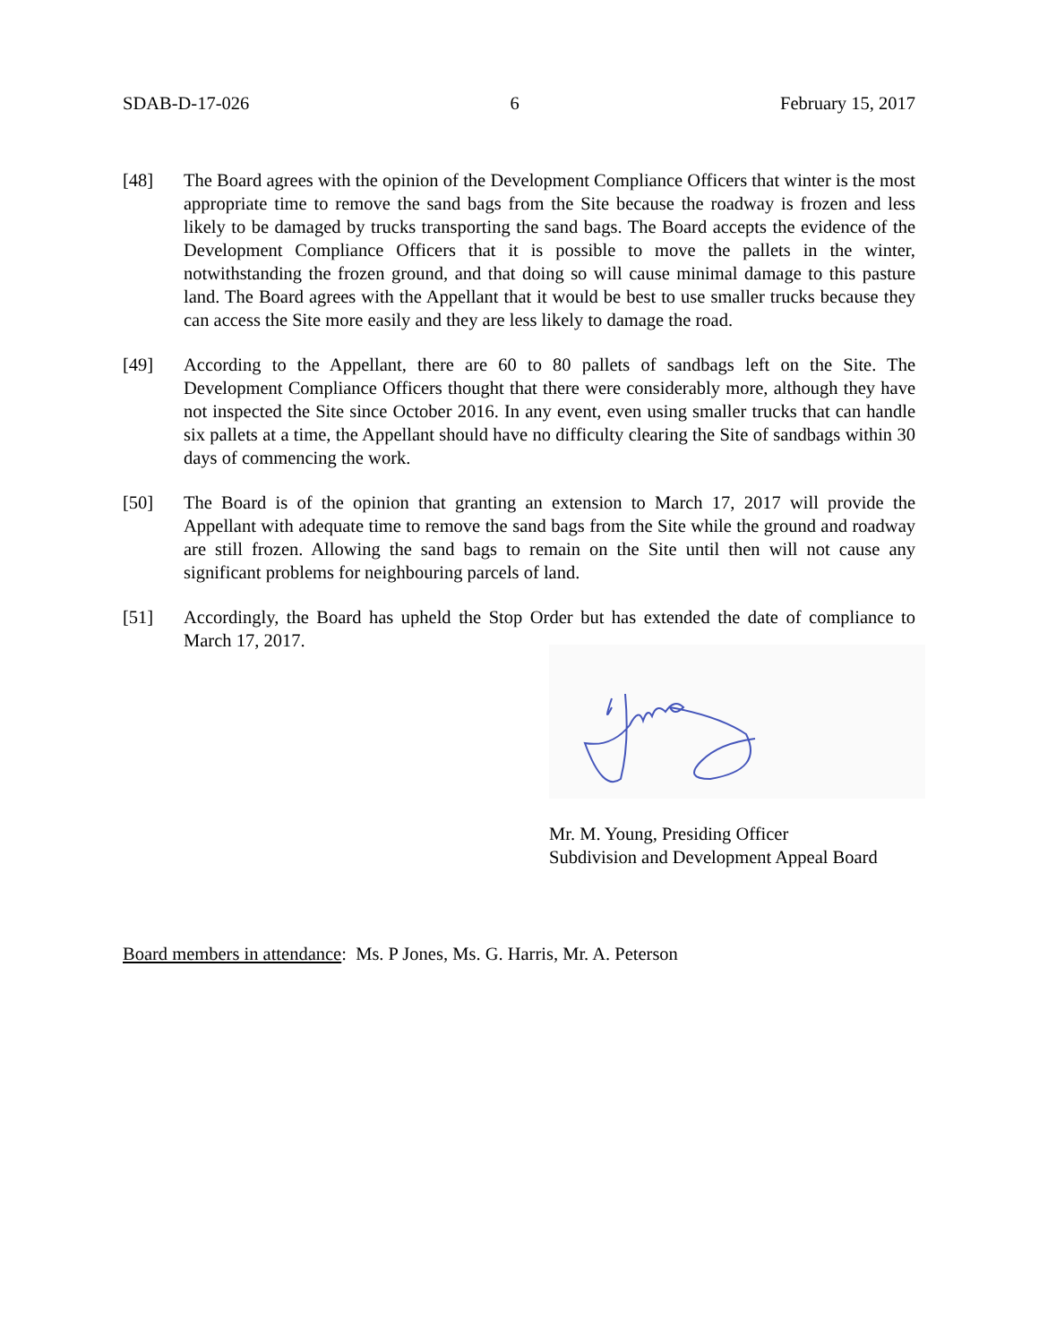SDAB-D-17-026 6 February 15, 2017
[48] The Board agrees with the opinion of the Development Compliance Officers that winter is the most appropriate time to remove the sand bags from the Site because the roadway is frozen and less likely to be damaged by trucks transporting the sand bags. The Board accepts the evidence of the Development Compliance Officers that it is possible to move the pallets in the winter, notwithstanding the frozen ground, and that doing so will cause minimal damage to this pasture land. The Board agrees with the Appellant that it would be best to use smaller trucks because they can access the Site more easily and they are less likely to damage the road.
[49] According to the Appellant, there are 60 to 80 pallets of sandbags left on the Site. The Development Compliance Officers thought that there were considerably more, although they have not inspected the Site since October 2016. In any event, even using smaller trucks that can handle six pallets at a time, the Appellant should have no difficulty clearing the Site of sandbags within 30 days of commencing the work.
[50] The Board is of the opinion that granting an extension to March 17, 2017 will provide the Appellant with adequate time to remove the sand bags from the Site while the ground and roadway are still frozen. Allowing the sand bags to remain on the Site until then will not cause any significant problems for neighbouring parcels of land.
[51] Accordingly, the Board has upheld the Stop Order but has extended the date of compliance to March 17, 2017.
Mr. M. Young, Presiding Officer
Subdivision and Development Appeal Board
Board members in attendance: Ms. P Jones, Ms. G. Harris, Mr. A. Peterson